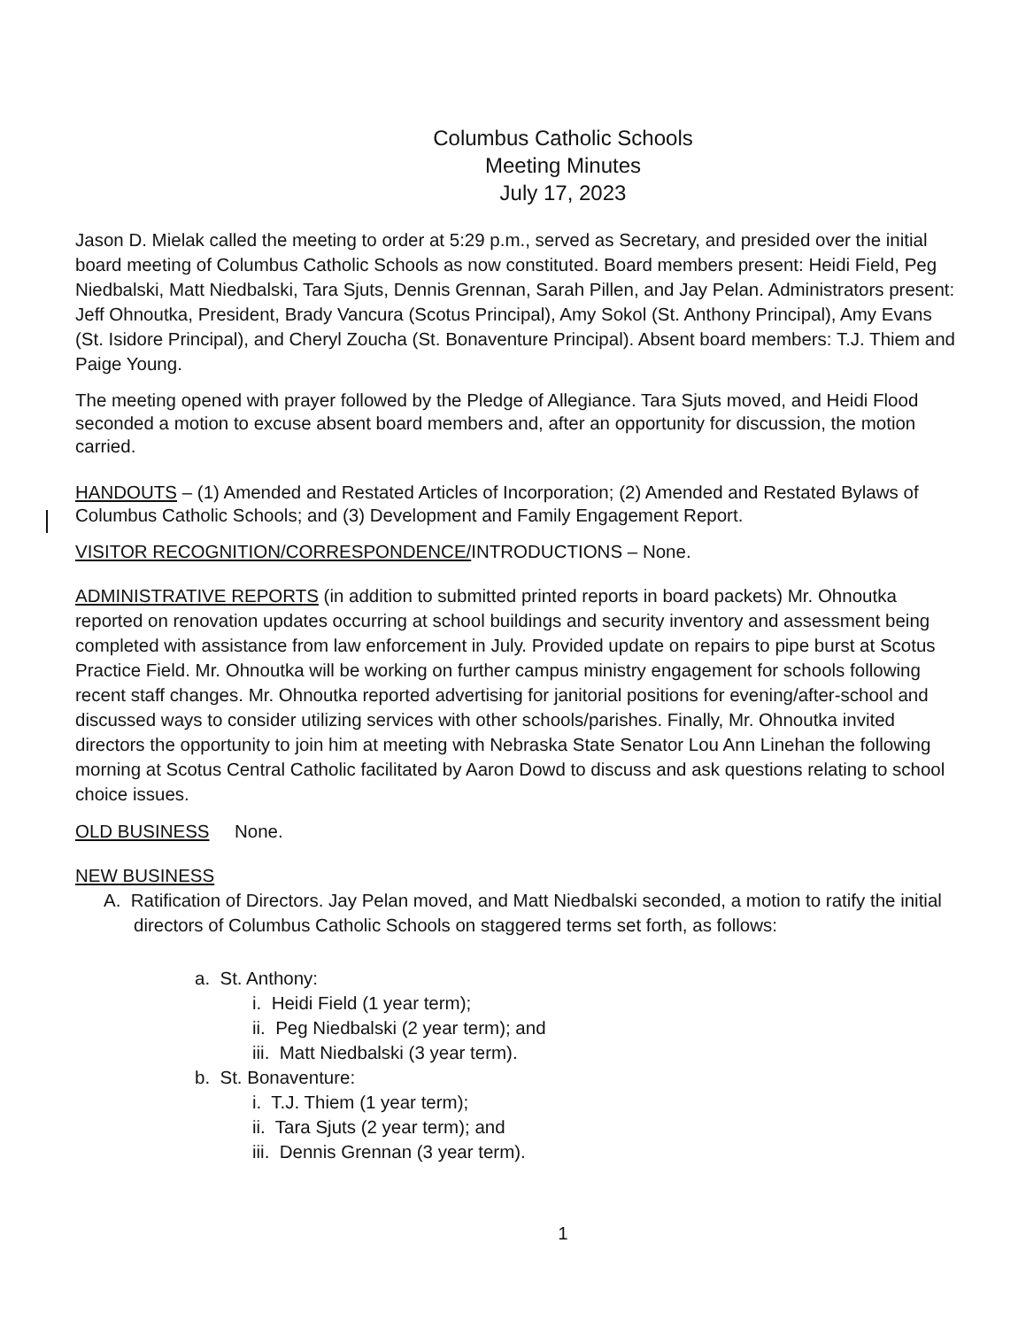Columbus Catholic Schools
Meeting Minutes
July 17, 2023
Jason D. Mielak called the meeting to order at 5:29 p.m., served as Secretary, and presided over the initial board meeting of Columbus Catholic Schools as now constituted. Board members present: Heidi Field, Peg Niedbalski, Matt Niedbalski, Tara Sjuts, Dennis Grennan, Sarah Pillen, and Jay Pelan. Administrators present: Jeff Ohnoutka, President, Brady Vancura (Scotus Principal), Amy Sokol (St. Anthony Principal), Amy Evans (St. Isidore Principal), and Cheryl Zoucha (St. Bonaventure Principal). Absent board members: T.J. Thiem and Paige Young.
The meeting opened with prayer followed by the Pledge of Allegiance. Tara Sjuts moved, and Heidi Flood seconded a motion to excuse absent board members and, after an opportunity for discussion, the motion carried.
HANDOUTS – (1) Amended and Restated Articles of Incorporation; (2) Amended and Restated Bylaws of Columbus Catholic Schools; and (3) Development and Family Engagement Report.
VISITOR RECOGNITION/CORRESPONDENCE/INTRODUCTIONS – None.
ADMINISTRATIVE REPORTS (in addition to submitted printed reports in board packets) Mr. Ohnoutka reported on renovation updates occurring at school buildings and security inventory and assessment being completed with assistance from law enforcement in July. Provided update on repairs to pipe burst at Scotus Practice Field. Mr. Ohnoutka will be working on further campus ministry engagement for schools following recent staff changes. Mr. Ohnoutka reported advertising for janitorial positions for evening/after-school and discussed ways to consider utilizing services with other schools/parishes. Finally, Mr. Ohnoutka invited directors the opportunity to join him at meeting with Nebraska State Senator Lou Ann Linehan the following morning at Scotus Central Catholic facilitated by Aaron Dowd to discuss and ask questions relating to school choice issues.
OLD BUSINESS None.
NEW BUSINESS
A. Ratification of Directors. Jay Pelan moved, and Matt Niedbalski seconded, a motion to ratify the initial directors of Columbus Catholic Schools on staggered terms set forth, as follows:
a. St. Anthony:
i. Heidi Field (1 year term);
ii. Peg Niedbalski (2 year term); and
iii. Matt Niedbalski (3 year term).
b. St. Bonaventure:
i. T.J. Thiem (1 year term);
ii. Tara Sjuts (2 year term); and
iii. Dennis Grennan (3 year term).
1